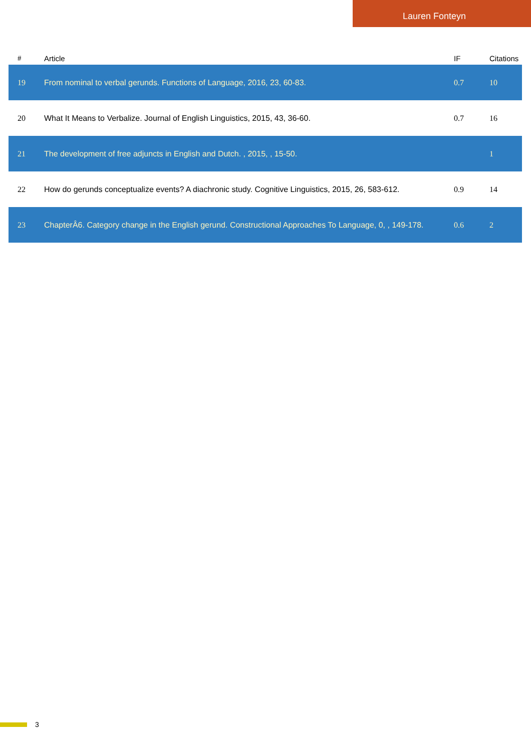Lauren Fonteyn
| # | Article | IF | Citations |
| --- | --- | --- | --- |
| 19 | From nominal to verbal gerunds. Functions of Language, 2016, 23, 60-83. | 0.7 | 10 |
| 20 | What It Means to Verbalize. Journal of English Linguistics, 2015, 43, 36-60. | 0.7 | 16 |
| 21 | The development of free adjuncts in English and Dutch. , 2015, , 15-50. | | 1 |
| 22 | How do gerunds conceptualize events? A diachronic study. Cognitive Linguistics, 2015, 26, 583-612. | 0.9 | 14 |
| 23 | ChapterÂ6. Category change in the English gerund. Constructional Approaches To Language, 0, , 149-178. | 0.6 | 2 |
3